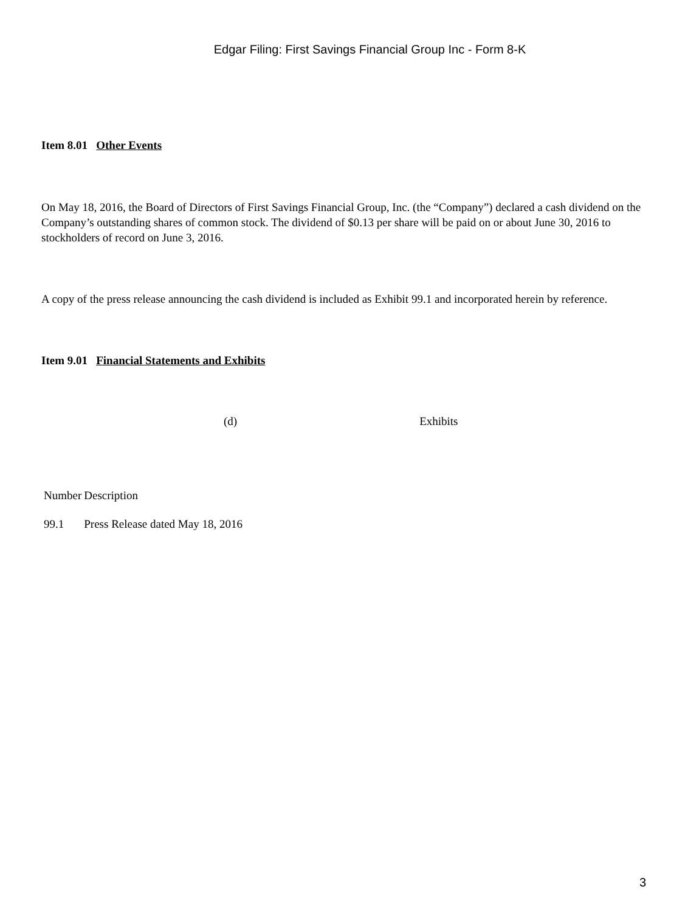Edgar Filing: First Savings Financial Group Inc - Form 8-K
Item 8.01 Other Events
On May 18, 2016, the Board of Directors of First Savings Financial Group, Inc. (the “Company”) declared a cash dividend on the Company’s outstanding shares of common stock. The dividend of $0.13 per share will be paid on or about June 30, 2016 to stockholders of record on June 3, 2016.
A copy of the press release announcing the cash dividend is included as Exhibit 99.1 and incorporated herein by reference.
Item 9.01 Financial Statements and Exhibits
(d) Exhibits
| Number | Description |
| 99.1 | Press Release dated May 18, 2016 |
3